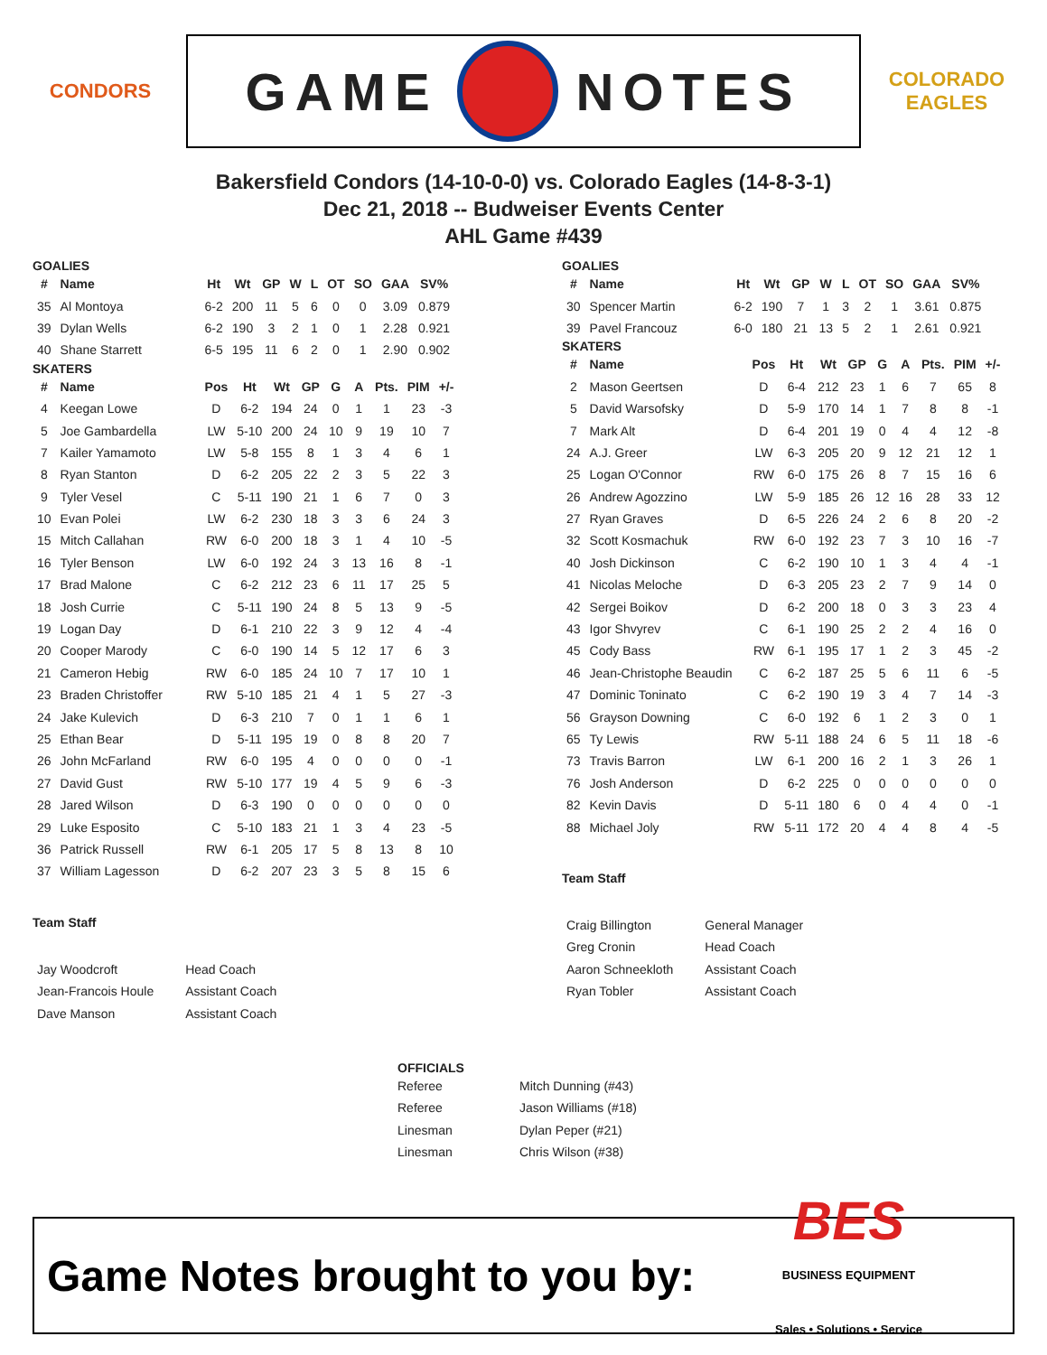CONDORS
GAME
NOTES
COLORADO EAGLES
Bakersfield Condors (14-10-0-0) vs. Colorado Eagles (14-8-3-1)
Dec 21, 2018 -- Budweiser Events Center
AHL Game #439
GOALIES
| # | Name | Ht | Wt | GP | W | L | OT | SO | GAA | SV% |
| --- | --- | --- | --- | --- | --- | --- | --- | --- | --- | --- |
| 35 | Al Montoya | 6-2 | 200 | 11 | 5 | 6 | 0 | 0 | 3.09 | 0.879 |
| 39 | Dylan Wells | 6-2 | 190 | 3 | 2 | 1 | 0 | 1 | 2.28 | 0.921 |
| 40 | Shane Starrett | 6-5 | 195 | 11 | 6 | 2 | 0 | 1 | 2.90 | 0.902 |
SKATERS
| # | Name | Pos | Ht | Wt | GP | G | A | Pts. | PIM | +/- |
| --- | --- | --- | --- | --- | --- | --- | --- | --- | --- | --- |
| 4 | Keegan Lowe | D | 6-2 | 194 | 24 | 0 | 1 | 1 | 23 | -3 |
| 5 | Joe Gambardella | LW | 5-10 | 200 | 24 | 10 | 9 | 19 | 10 | 7 |
| 7 | Kailer Yamamoto | LW | 5-8 | 155 | 8 | 1 | 3 | 4 | 6 | 1 |
| 8 | Ryan Stanton | D | 6-2 | 205 | 22 | 2 | 3 | 5 | 22 | 3 |
| 9 | Tyler Vesel | C | 5-11 | 190 | 21 | 1 | 6 | 7 | 0 | 3 |
| 10 | Evan Polei | LW | 6-2 | 230 | 18 | 3 | 3 | 6 | 24 | 3 |
| 15 | Mitch Callahan | RW | 6-0 | 200 | 18 | 3 | 1 | 4 | 10 | -5 |
| 16 | Tyler Benson | LW | 6-0 | 192 | 24 | 3 | 13 | 16 | 8 | -1 |
| 17 | Brad Malone | C | 6-2 | 212 | 23 | 6 | 11 | 17 | 25 | 5 |
| 18 | Josh Currie | C | 5-11 | 190 | 24 | 8 | 5 | 13 | 9 | -5 |
| 19 | Logan Day | D | 6-1 | 210 | 22 | 3 | 9 | 12 | 4 | -4 |
| 20 | Cooper Marody | C | 6-0 | 190 | 14 | 5 | 12 | 17 | 6 | 3 |
| 21 | Cameron Hebig | RW | 6-0 | 185 | 24 | 10 | 7 | 17 | 10 | 1 |
| 23 | Braden Christoffer | RW | 5-10 | 185 | 21 | 4 | 1 | 5 | 27 | -3 |
| 24 | Jake Kulevich | D | 6-3 | 210 | 7 | 0 | 1 | 1 | 6 | 1 |
| 25 | Ethan Bear | D | 5-11 | 195 | 19 | 0 | 8 | 8 | 20 | 7 |
| 26 | John McFarland | RW | 6-0 | 195 | 4 | 0 | 0 | 0 | 0 | -1 |
| 27 | David Gust | RW | 5-10 | 177 | 19 | 4 | 5 | 9 | 6 | -3 |
| 28 | Jared Wilson | D | 6-3 | 190 | 0 | 0 | 0 | 0 | 0 | 0 |
| 29 | Luke Esposito | C | 5-10 | 183 | 21 | 1 | 3 | 4 | 23 | -5 |
| 36 | Patrick Russell | RW | 6-1 | 205 | 17 | 5 | 8 | 13 | 8 | 10 |
| 37 | William Lagesson | D | 6-2 | 207 | 23 | 3 | 5 | 8 | 15 | 6 |
Team Staff
| Jay Woodcroft | Head Coach |
| Jean-Francois Houle | Assistant Coach |
| Dave Manson | Assistant Coach |
GOALIES
| # | Name | Ht | Wt | GP | W | L | OT | SO | GAA | SV% |
| --- | --- | --- | --- | --- | --- | --- | --- | --- | --- | --- |
| 30 | Spencer Martin | 6-2 | 190 | 7 | 1 | 3 | 2 | 1 | 3.61 | 0.875 |
| 39 | Pavel Francouz | 6-0 | 180 | 21 | 13 | 5 | 2 | 1 | 2.61 | 0.921 |
SKATERS
| # | Name | Pos | Ht | Wt | GP | G | A | Pts. | PIM | +/- |
| --- | --- | --- | --- | --- | --- | --- | --- | --- | --- | --- |
| 2 | Mason Geertsen | D | 6-4 | 212 | 23 | 1 | 6 | 7 | 65 | 8 |
| 5 | David Warsofsky | D | 5-9 | 170 | 14 | 1 | 7 | 8 | 8 | -1 |
| 7 | Mark Alt | D | 6-4 | 201 | 19 | 0 | 4 | 4 | 12 | -8 |
| 24 | A.J. Greer | LW | 6-3 | 205 | 20 | 9 | 12 | 21 | 12 | 1 |
| 25 | Logan O'Connor | RW | 6-0 | 175 | 26 | 8 | 7 | 15 | 16 | 6 |
| 26 | Andrew Agozzino | LW | 5-9 | 185 | 26 | 12 | 16 | 28 | 33 | 12 |
| 27 | Ryan Graves | D | 6-5 | 226 | 24 | 2 | 6 | 8 | 20 | -2 |
| 32 | Scott Kosmachuk | RW | 6-0 | 192 | 23 | 7 | 3 | 10 | 16 | -7 |
| 40 | Josh Dickinson | C | 6-2 | 190 | 10 | 1 | 3 | 4 | 4 | -1 |
| 41 | Nicolas Meloche | D | 6-3 | 205 | 23 | 2 | 7 | 9 | 14 | 0 |
| 42 | Sergei Boikov | D | 6-2 | 200 | 18 | 0 | 3 | 3 | 23 | 4 |
| 43 | Igor Shvyrev | C | 6-1 | 190 | 25 | 2 | 2 | 4 | 16 | 0 |
| 45 | Cody Bass | RW | 6-1 | 195 | 17 | 1 | 2 | 3 | 45 | -2 |
| 46 | Jean-Christophe Beaudin | C | 6-2 | 187 | 25 | 5 | 6 | 11 | 6 | -5 |
| 47 | Dominic Toninato | C | 6-2 | 190 | 19 | 3 | 4 | 7 | 14 | -3 |
| 56 | Grayson Downing | C | 6-0 | 192 | 6 | 1 | 2 | 3 | 0 | 1 |
| 65 | Ty Lewis | RW | 5-11 | 188 | 24 | 6 | 5 | 11 | 18 | -6 |
| 73 | Travis Barron | LW | 6-1 | 200 | 16 | 2 | 1 | 3 | 26 | 1 |
| 76 | Josh Anderson | D | 6-2 | 225 | 0 | 0 | 0 | 0 | 0 | 0 |
| 82 | Kevin Davis | D | 5-11 | 180 | 6 | 0 | 4 | 4 | 0 | -1 |
| 88 | Michael Joly | RW | 5-11 | 172 | 20 | 4 | 4 | 8 | 4 | -5 |
Team Staff
| Craig Billington | General Manager |
| Greg Cronin | Head Coach |
| Aaron Schneekloth | Assistant Coach |
| Ryan Tobler | Assistant Coach |
OFFICIALS
| Referee | Mitch Dunning (#43) |
| Referee | Jason Williams (#18) |
| Linesman | Dylan Peper (#21) |
| Linesman | Chris Wilson (#38) |
Game Notes brought to you by:
BES
BUSINESS EQUIPMENT
Sales • Solutions • Service